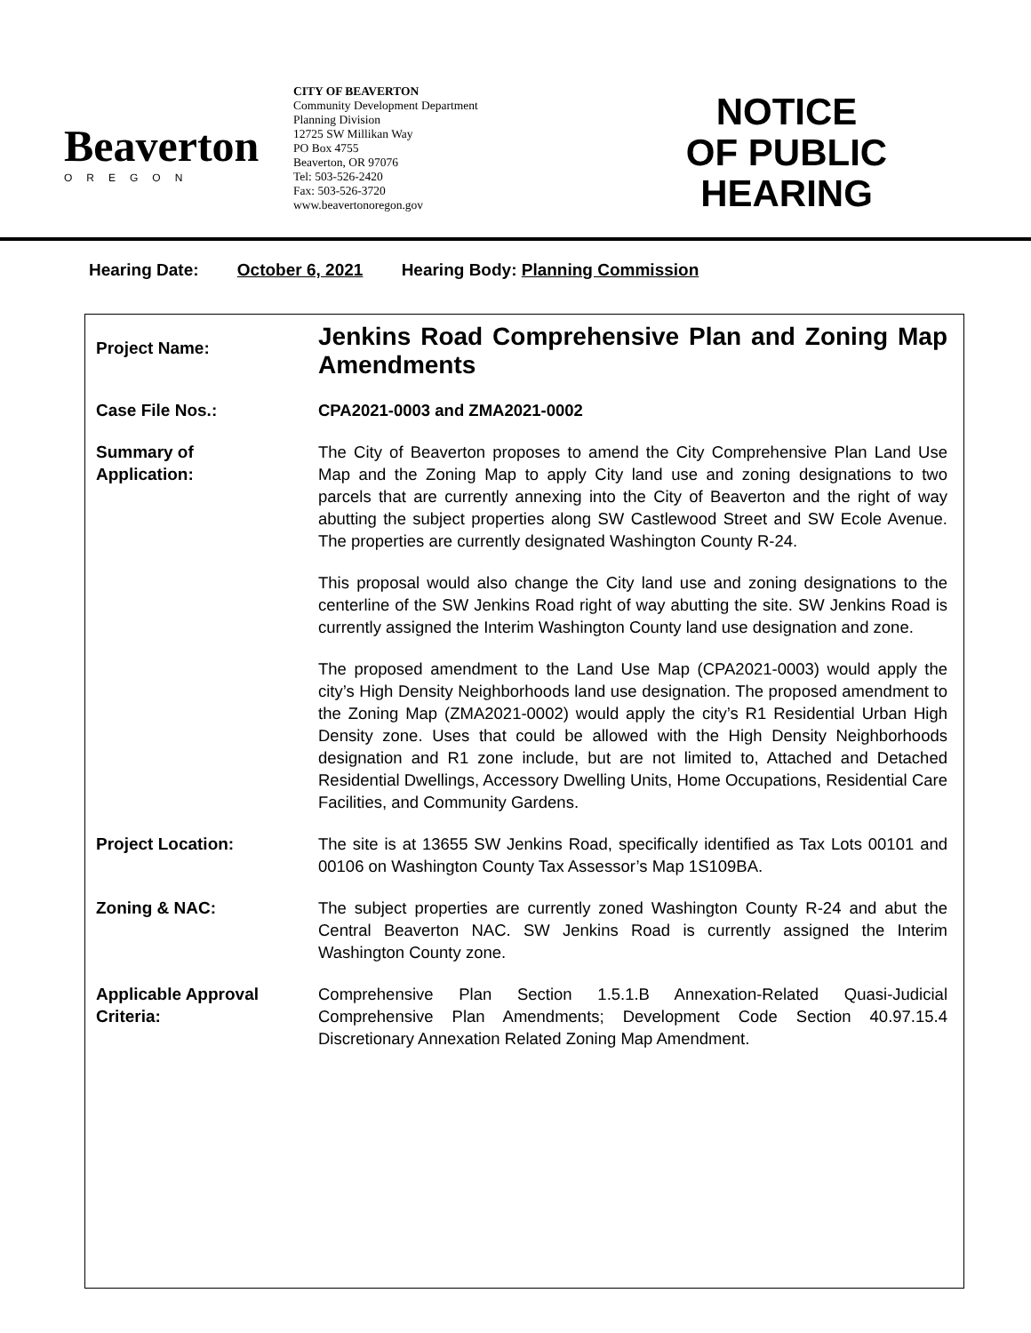Beaverton
OREGON
CITY OF BEAVERTON
Community Development Department
Planning Division
12725 SW Millikan Way
PO Box 4755
Beaverton, OR 97076
Tel: 503-526-2420
Fax: 503-526-3720
www.beavertonoregon.gov
NOTICE
OF PUBLIC
HEARING
Hearing Date: October 6, 2021 Hearing Body: Planning Commission
| Project Name: | Jenkins Road Comprehensive Plan and Zoning Map Amendments |
| Case File Nos.: | CPA2021-0003 and ZMA2021-0002 |
| Summary of Application: | The City of Beaverton proposes to amend the City Comprehensive Plan Land Use Map and the Zoning Map to apply City land use and zoning designations to two parcels that are currently annexing into the City of Beaverton and the right of way abutting the subject properties along SW Castlewood Street and SW Ecole Avenue. The properties are currently designated Washington County R-24. This proposal would also change the City land use and zoning designations to the centerline of the SW Jenkins Road right of way abutting the site. SW Jenkins Road is currently assigned the Interim Washington County land use designation and zone. The proposed amendment to the Land Use Map (CPA2021-0003) would apply the city’s High Density Neighborhoods land use designation. The proposed amendment to the Zoning Map (ZMA2021-0002) would apply the city’s R1 Residential Urban High Density zone. Uses that could be allowed with the High Density Neighborhoods designation and R1 zone include, but are not limited to, Attached and Detached Residential Dwellings, Accessory Dwelling Units, Home Occupations, Residential Care Facilities, and Community Gardens. |
| Project Location: | The site is at 13655 SW Jenkins Road, specifically identified as Tax Lots 00101 and 00106 on Washington County Tax Assessor’s Map 1S109BA. |
| Zoning & NAC: | The subject properties are currently zoned Washington County R-24 and abut the Central Beaverton NAC. SW Jenkins Road is currently assigned the Interim Washington County zone. |
| Applicable Approval Criteria: | Comprehensive Plan Section 1.5.1.B Annexation-Related Quasi-Judicial Comprehensive Plan Amendments; Development Code Section 40.97.15.4 Discretionary Annexation Related Zoning Map Amendment. |